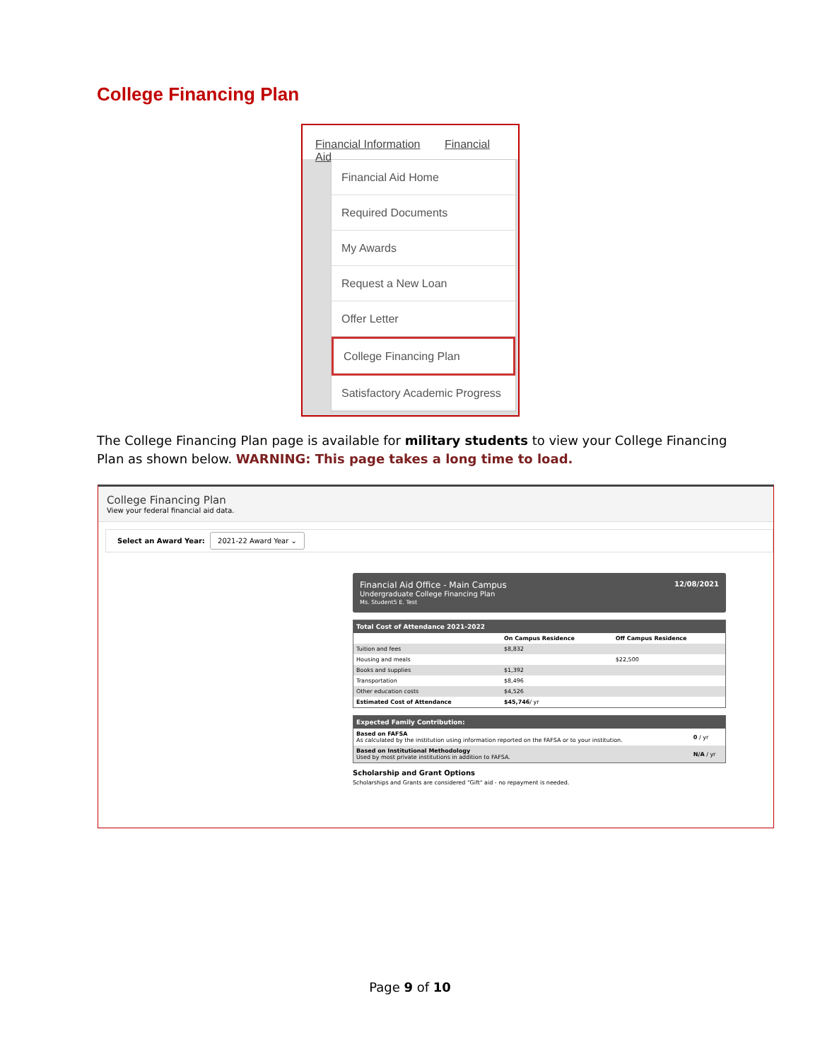College Financing Plan
Financial Information Financial Aid
Financial Aid Home
Required Documents
My Awards
Request a New Loan
Offer Letter
College Financing Plan
Satisfactory Academic Progress
The College Financing Plan page is available for military students to view your College Financing Plan as shown below. WARNING: This page takes a long time to load.
College Financing Plan
View your federal financial aid data.
Select an Award Year: 2021-22 Award Year ⌄
12/08/2021 Financial Aid Office - Main Campus
Undergraduate College Financing Plan
Ms. Student5 E. Test
| Total Cost of Attendance 2021-2022 | | |
| --- | --- | --- |
| | On Campus Residence | Off Campus Residence |
| Tuition and fees | $8,832 | |
| Housing and meals | | $22,500 |
| Books and supplies | $1,392 | |
| Transportation | $8,496 | |
| Other education costs | $4,526 | |
| Estimated Cost of Attendance | $45,746 / yr | |
| Expected Family Contribution: | |
| --- | --- |
| Based on FAFSA As calculated by the institution using information reported on the FAFSA or to your institution. | 0 / yr |
| Based on Institutional Methodology Used by most private institutions in addition to FAFSA. | N/A / yr |
Scholarship and Grant Options
Scholarships and Grants are considered "Gift" aid - no repayment is needed.
Page 9 of 10